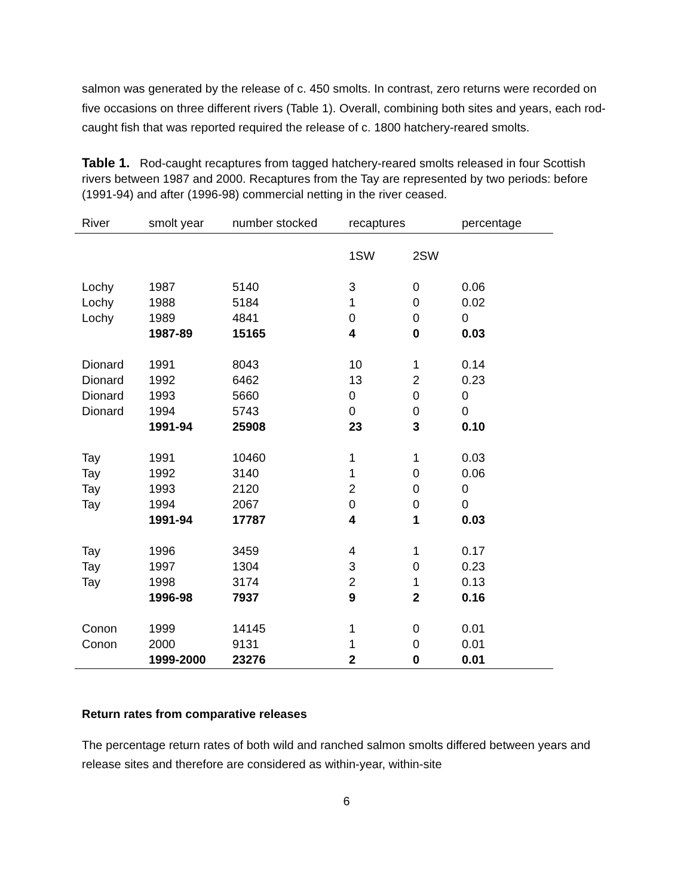salmon was generated by the release of c. 450 smolts. In contrast, zero returns were recorded on five occasions on three different rivers (Table 1). Overall, combining both sites and years, each rod-caught fish that was reported required the release of c. 1800 hatchery-reared smolts.
Table 1. Rod-caught recaptures from tagged hatchery-reared smolts released in four Scottish rivers between 1987 and 2000. Recaptures from the Tay are represented by two periods: before (1991-94) and after (1996-98) commercial netting in the river ceased.
| River | smolt year | number stocked | recaptures | | percentage |
| --- | --- | --- | --- | --- | --- |
| | | | 1SW | 2SW | |
| Lochy | 1987 | 5140 | 3 | 0 | 0.06 |
| Lochy | 1988 | 5184 | 1 | 0 | 0.02 |
| Lochy | 1989 | 4841 | 0 | 0 | 0 |
| | 1987-89 | 15165 | 4 | 0 | 0.03 |
| Dionard | 1991 | 8043 | 10 | 1 | 0.14 |
| Dionard | 1992 | 6462 | 13 | 2 | 0.23 |
| Dionard | 1993 | 5660 | 0 | 0 | 0 |
| Dionard | 1994 | 5743 | 0 | 0 | 0 |
| | 1991-94 | 25908 | 23 | 3 | 0.10 |
| Tay | 1991 | 10460 | 1 | 1 | 0.03 |
| Tay | 1992 | 3140 | 1 | 0 | 0.06 |
| Tay | 1993 | 2120 | 2 | 0 | 0 |
| Tay | 1994 | 2067 | 0 | 0 | 0 |
| | 1991-94 | 17787 | 4 | 1 | 0.03 |
| Tay | 1996 | 3459 | 4 | 1 | 0.17 |
| Tay | 1997 | 1304 | 3 | 0 | 0.23 |
| Tay | 1998 | 3174 | 2 | 1 | 0.13 |
| | 1996-98 | 7937 | 9 | 2 | 0.16 |
| Conon | 1999 | 14145 | 1 | 0 | 0.01 |
| Conon | 2000 | 9131 | 1 | 0 | 0.01 |
| | 1999-2000 | 23276 | 2 | 0 | 0.01 |
Return rates from comparative releases
The percentage return rates of both wild and ranched salmon smolts differed between years and release sites and therefore are considered as within-year, within-site
6